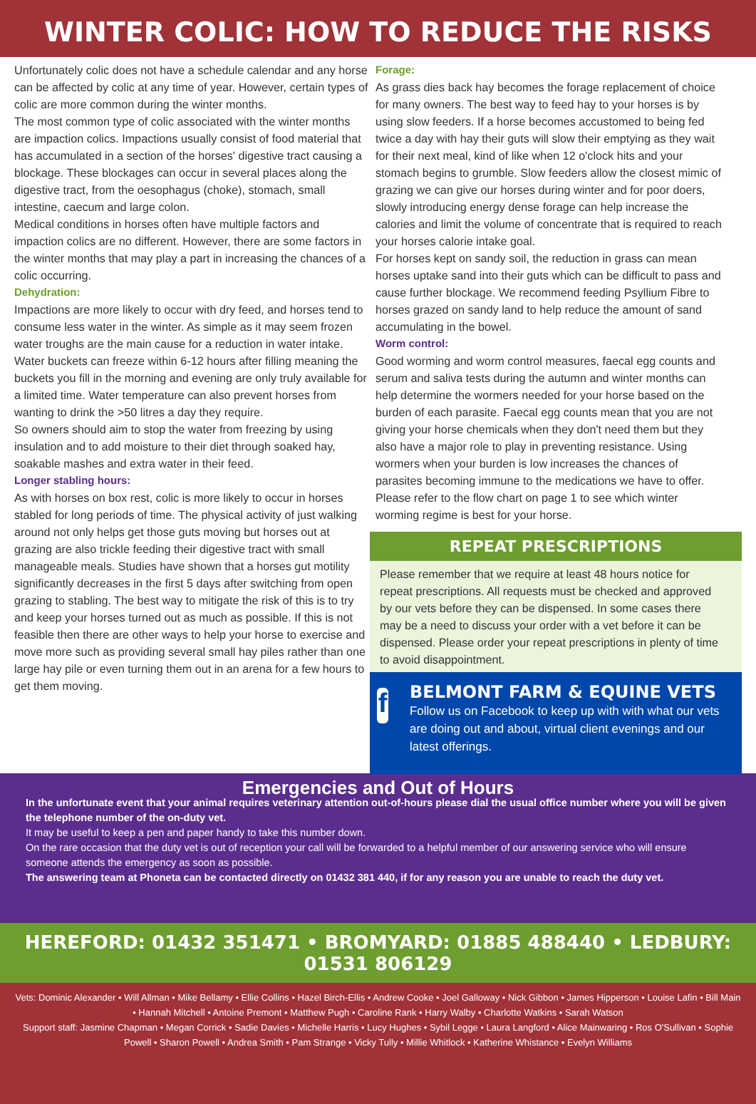WINTER COLIC: HOW TO REDUCE THE RISKS
Unfortunately colic does not have a schedule calendar and any horse can be affected by colic at any time of year. However, certain types of colic are more common during the winter months.
The most common type of colic associated with the winter months are impaction colics. Impactions usually consist of food material that has accumulated in a section of the horses' digestive tract causing a blockage. These blockages can occur in several places along the digestive tract, from the oesophagus (choke), stomach, small intestine, caecum and large colon.
Medical conditions in horses often have multiple factors and impaction colics are no different. However, there are some factors in the winter months that may play a part in increasing the chances of a colic occurring.
Dehydration:
Impactions are more likely to occur with dry feed, and horses tend to consume less water in the winter. As simple as it may seem frozen water troughs are the main cause for a reduction in water intake. Water buckets can freeze within 6-12 hours after filling meaning the buckets you fill in the morning and evening are only truly available for a limited time. Water temperature can also prevent horses from wanting to drink the >50 litres a day they require.
So owners should aim to stop the water from freezing by using insulation and to add moisture to their diet through soaked hay, soakable mashes and extra water in their feed.
Longer stabling hours:
As with horses on box rest, colic is more likely to occur in horses stabled for long periods of time. The physical activity of just walking around not only helps get those guts moving but horses out at grazing are also trickle feeding their digestive tract with small manageable meals. Studies have shown that a horses gut motility significantly decreases in the first 5 days after switching from open grazing to stabling. The best way to mitigate the risk of this is to try and keep your horses turned out as much as possible. If this is not feasible then there are other ways to help your horse to exercise and move more such as providing several small hay piles rather than one large hay pile or even turning them out in an arena for a few hours to get them moving.
Forage:
As grass dies back hay becomes the forage replacement of choice for many owners. The best way to feed hay to your horses is by using slow feeders. If a horse becomes accustomed to being fed twice a day with hay their guts will slow their emptying as they wait for their next meal, kind of like when 12 o'clock hits and your stomach begins to grumble. Slow feeders allow the closest mimic of grazing we can give our horses during winter and for poor doers, slowly introducing energy dense forage can help increase the calories and limit the volume of concentrate that is required to reach your horses calorie intake goal.
For horses kept on sandy soil, the reduction in grass can mean horses uptake sand into their guts which can be difficult to pass and cause further blockage. We recommend feeding Psyllium Fibre to horses grazed on sandy land to help reduce the amount of sand accumulating in the bowel.
Worm control:
Good worming and worm control measures, faecal egg counts and serum and saliva tests during the autumn and winter months can help determine the wormers needed for your horse based on the burden of each parasite. Faecal egg counts mean that you are not giving your horse chemicals when they don't need them but they also have a major role to play in preventing resistance. Using wormers when your burden is low increases the chances of parasites becoming immune to the medications we have to offer. Please refer to the flow chart on page 1 to see which winter worming regime is best for your horse.
REPEAT PRESCRIPTIONS
Please remember that we require at least 48 hours notice for repeat prescriptions. All requests must be checked and approved by our vets before they can be dispensed. In some cases there may be a need to discuss your order with a vet before it can be dispensed. Please order your repeat prescriptions in plenty of time to avoid disappointment.
f
BELMONT FARM & EQUINE VETS
Follow us on Facebook to keep up with with what our vets are doing out and about, virtual client evenings and our latest offerings.
Emergencies and Out of Hours
In the unfortunate event that your animal requires veterinary attention out-of-hours please dial the usual office number where you will be given the telephone number of the on-duty vet.
It may be useful to keep a pen and paper handy to take this number down.
On the rare occasion that the duty vet is out of reception your call will be forwarded to a helpful member of our answering service who will ensure someone attends the emergency as soon as possible.
The answering team at Phoneta can be contacted directly on 01432 381 440, if for any reason you are unable to reach the duty vet.
HEREFORD: 01432 351471 • BROMYARD: 01885 488440 • LEDBURY: 01531 806129
Vets: Dominic Alexander • Will Allman • Mike Bellamy • Ellie Collins • Hazel Birch-Ellis • Andrew Cooke • Joel Galloway • Nick Gibbon • James Hipperson • Louise Lafin • Bill Main • Hannah Mitchell • Antoine Premont • Matthew Pugh • Caroline Rank • Harry Walby • Charlotte Watkins • Sarah Watson
Support staff: Jasmine Chapman • Megan Corrick • Sadie Davies • Michelle Harris • Lucy Hughes • Sybil Legge • Laura Langford • Alice Mainwaring • Ros O'Sullivan • Sophie Powell • Sharon Powell • Andrea Smith • Pam Strange • Vicky Tully • Millie Whitlock • Katherine Whistance • Evelyn Williams